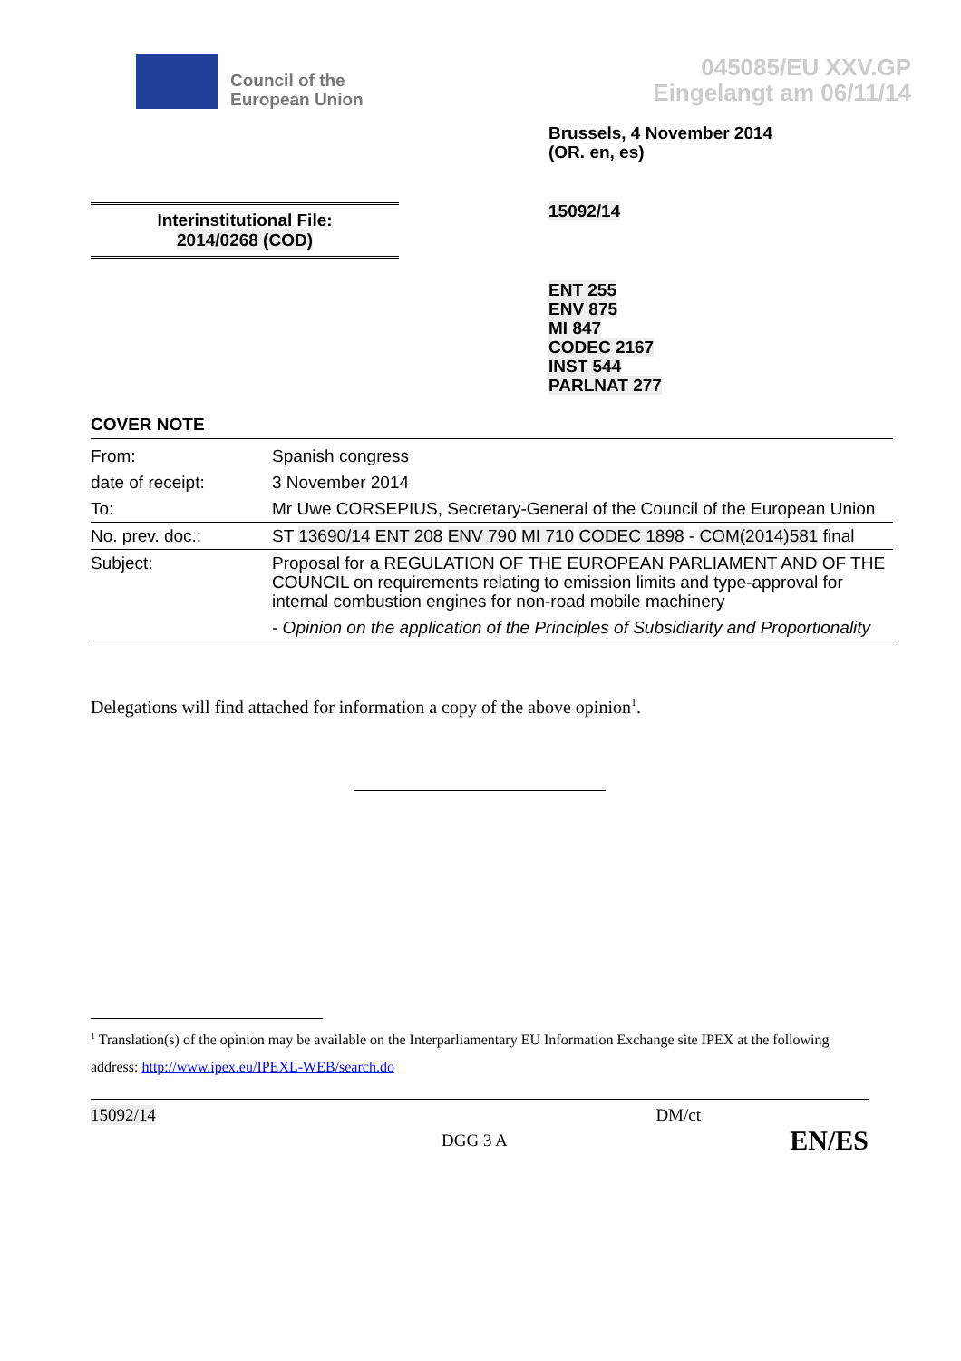Council of the
European Union
045085/EU XXV.GP
Eingelangt am 06/11/14
Brussels, 4 November 2014
(OR. en, es)
15092/14
Interinstitutional File:
2014/0268 (COD)
ENT 255
ENV 875
MI 847
CODEC 2167
INST 544
PARLNAT 277
COVER NOTE
| From: | Spanish congress |
| date of receipt: | 3 November 2014 |
| To: | Mr Uwe CORSEPIUS, Secretary-General of the Council of the European Union |
| No. prev. doc.: | ST 13690/14 ENT 208 ENV 790 MI 710 CODEC 1898 - COM(2014)581 final |
| Subject: | Proposal for a REGULATION OF THE EUROPEAN PARLIAMENT AND OF THE COUNCIL on requirements relating to emission limits and type-approval for internal combustion engines for non-road mobile machinery - Opinion on the application of the Principles of Subsidiarity and Proportionality |
Delegations will find attached for information a copy of the above opinion<sup>1</sup>.
<sup>1</sup> Translation(s) of the opinion may be available on the Interparliamentary EU Information Exchange site IPEX at the following address: http://www.ipex.eu/IPEXL-WEB/search.do
15092/14 DM/ct
DGG 3 A EN/ES